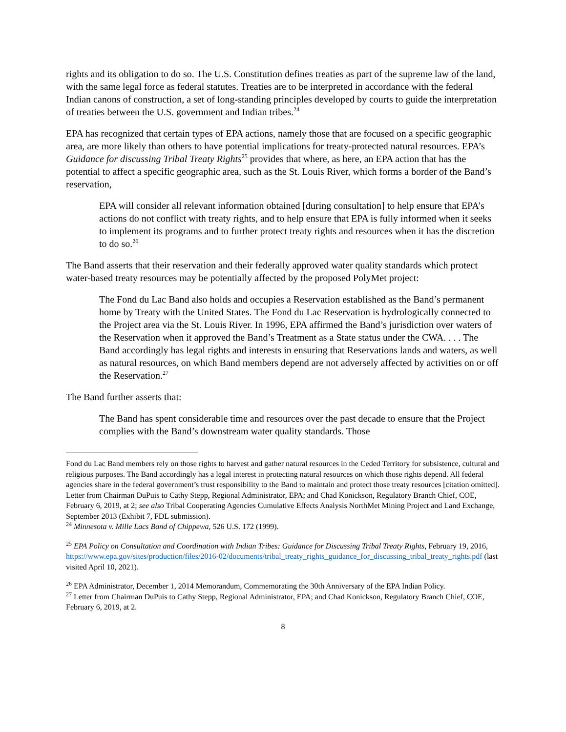rights and its obligation to do so. The U.S. Constitution defines treaties as part of the supreme law of the land, with the same legal force as federal statutes. Treaties are to be interpreted in accordance with the federal Indian canons of construction, a set of long-standing principles developed by courts to guide the interpretation of treaties between the U.S. government and Indian tribes.<sup>24</sup>
EPA has recognized that certain types of EPA actions, namely those that are focused on a specific geographic area, are more likely than others to have potential implications for treaty-protected natural resources. EPA’s Guidance for discussing Tribal Treaty Rights<sup>25</sup> provides that where, as here, an EPA action that has the potential to affect a specific geographic area, such as the St. Louis River, which forms a border of the Band’s reservation,
EPA will consider all relevant information obtained [during consultation] to help ensure that EPA’s actions do not conflict with treaty rights, and to help ensure that EPA is fully informed when it seeks to implement its programs and to further protect treaty rights and resources when it has the discretion to do so.<sup>26</sup>
The Band asserts that their reservation and their federally approved water quality standards which protect water-based treaty resources may be potentially affected by the proposed PolyMet project:
The Fond du Lac Band also holds and occupies a Reservation established as the Band’s permanent home by Treaty with the United States. The Fond du Lac Reservation is hydrologically connected to the Project area via the St. Louis River. In 1996, EPA affirmed the Band’s jurisdiction over waters of the Reservation when it approved the Band’s Treatment as a State status under the CWA. . . . The Band accordingly has legal rights and interests in ensuring that Reservations lands and waters, as well as natural resources, on which Band members depend are not adversely affected by activities on or off the Reservation.<sup>27</sup>
The Band further asserts that:
The Band has spent considerable time and resources over the past decade to ensure that the Project complies with the Band’s downstream water quality standards. Those
Fond du Lac Band members rely on those rights to harvest and gather natural resources in the Ceded Territory for subsistence, cultural and religious purposes. The Band accordingly has a legal interest in protecting natural resources on which those rights depend. All federal agencies share in the federal government’s trust responsibility to the Band to maintain and protect those treaty resources [citation omitted]. Letter from Chairman DuPuis to Cathy Stepp, Regional Administrator, EPA; and Chad Konickson, Regulatory Branch Chief, COE, February 6, 2019, at 2; see also Tribal Cooperating Agencies Cumulative Effects Analysis NorthMet Mining Project and Land Exchange, September 2013 (Exhibit 7, FDL submission).
<sup>24</sup> Minnesota v. Mille Lacs Band of Chippewa, 526 U.S. 172 (1999).
<sup>25</sup> EPA Policy on Consultation and Coordination with Indian Tribes: Guidance for Discussing Tribal Treaty Rights, February 19, 2016, https://www.epa.gov/sites/production/files/2016-02/documents/tribal_treaty_rights_guidance_for_discussing_tribal_treaty_rights.pdf (last visited April 10, 2021).
<sup>26</sup> EPA Administrator, December 1, 2014 Memorandum, Commemorating the 30th Anniversary of the EPA Indian Policy.
<sup>27</sup> Letter from Chairman DuPuis to Cathy Stepp, Regional Administrator, EPA; and Chad Konickson, Regulatory Branch Chief, COE, February 6, 2019, at 2.
8